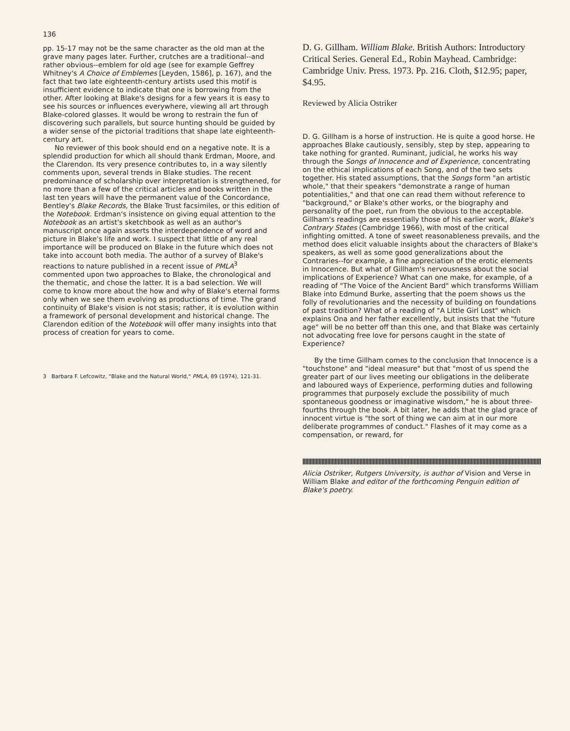136
pp. 15-17 may not be the same character as the old man at the grave many pages later. Further, crutches are a traditional--and rather obvious--emblem for old age (see for example Geffrey Whitney's A Choice of Emblemes [Leyden, 1586], p. 167), and the fact that two late eighteenth-century artists used this motif is insufficient evidence to indicate that one is borrowing from the other. After looking at Blake's designs for a few years it is easy to see his sources or influences everywhere, viewing all art through Blake-colored glasses. It would be wrong to restrain the fun of discovering such parallels, but source hunting should be guided by a wider sense of the pictorial traditions that shape late eighteenth-century art.
No reviewer of this book should end on a negative note. It is a splendid production for which all should thank Erdman, Moore, and the Clarendon. Its very presence contributes to, in a way silently comments upon, several trends in Blake studies. The recent predominance of scholarship over interpretation is strengthened, for no more than a few of the critical articles and books written in the last ten years will have the permanent value of the Concordance, Bentley's Blake Records, the Blake Trust facsimiles, or this edition of the Notebook. Erdman's insistence on giving equal attention to the Notebook as an artist's sketchbook as well as an author's manuscript once again asserts the interdependence of word and picture in Blake's life and work. I suspect that little of any real importance will be produced on Blake in the future which does not take into account both media. The author of a survey of Blake's reactions to nature published in a recent issue of PMLA<sup>3</sup> commented upon two approaches to Blake, the chronological and the thematic, and chose the latter. It is a bad selection. We will come to know more about the how and why of Blake's eternal forms only when we see them evolving as productions of time. The grand continuity of Blake's vision is not stasis; rather, it is evolution within a framework of personal development and historical change. The Clarendon edition of the Notebook will offer many insights into that process of creation for years to come.
3 Barbara F. Lefcowitz, "Blake and the Natural World," PMLA, 89 (1974), 121-31.
D. G. Gillham. William Blake. British Authors: Introductory Critical Series. General Ed., Robin Mayhead. Cambridge: Cambridge Univ. Press. 1973. Pp. 216. Cloth, $12.95; paper, $4.95.
Reviewed by Alicia Ostriker
D. G. Gillham is a horse of instruction. He is quite a good horse. He approaches Blake cautiously, sensibly, step by step, appearing to take nothing for granted. Ruminant, judicial, he works his way through the Songs of Innocence and of Experience, concentrating on the ethical implications of each Song, and of the two sets together. His stated assumptions, that the Songs form "an artistic whole," that their speakers "demonstrate a range of human potentialities," and that one can read them without reference to "background," or Blake's other works, or the biography and personality of the poet, run from the obvious to the acceptable. Gillham's readings are essentially those of his earlier work, Blake's Contrary States (Cambridge 1966), with most of the critical infighting omitted. A tone of sweet reasonableness prevails, and the method does elicit valuable insights about the characters of Blake's speakers, as well as some good generalizations about the Contraries--for example, a fine appreciation of the erotic elements in Innocence. But what of Gillham's nervousness about the social implications of Experience? What can one make, for example, of a reading of "The Voice of the Ancient Bard" which transforms William Blake into Edmund Burke, asserting that the poem shows us the folly of revolutionaries and the necessity of building on foundations of past tradition? What of a reading of "A Little Girl Lost" which explains Ona and her father excellently, but insists that the "future age" will be no better off than this one, and that Blake was certainly not advocating free love for persons caught in the state of Experience?
By the time Gillham comes to the conclusion that Innocence is a "touchstone" and "ideal measure" but that "most of us spend the greater part of our lives meeting our obligations in the deliberate and laboured ways of Experience, performing duties and following programmes that purposely exclude the possibility of much spontaneous goodness or imaginative wisdom," he is about three-fourths through the book. A bit later, he adds that the glad grace of innocent virtue is "the sort of thing we can aim at in our more deliberate programmes of conduct." Flashes of it may come as a compensation, or reward, for
Alicia Ostriker, Rutgers University, is author of Vision and Verse in William Blake and editor of the forthcoming Penguin edition of Blake's poetry.